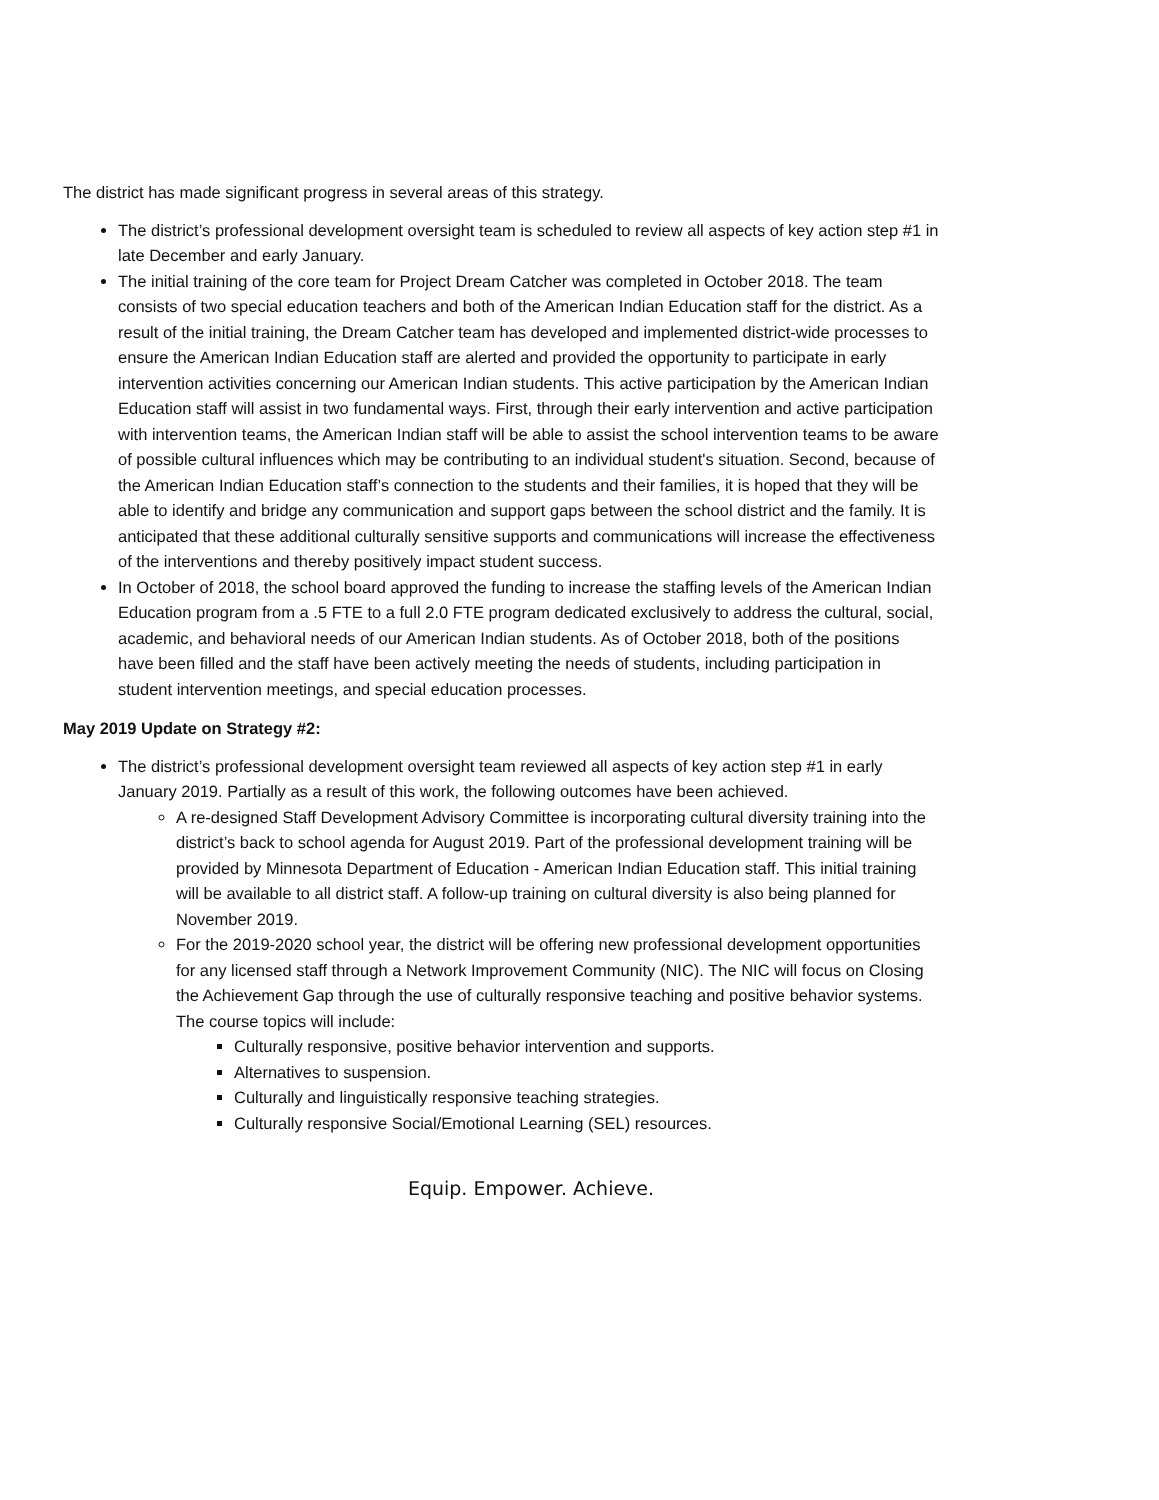The district has made significant progress in several areas of this strategy.
The district’s professional development oversight team is scheduled to review all aspects of key action step #1 in late December and early January.
The initial training of the core team for Project Dream Catcher was completed in October 2018. The team consists of two special education teachers and both of the American Indian Education staff for the district. As a result of the initial training, the Dream Catcher team has developed and implemented district-wide processes to ensure the American Indian Education staff are alerted and provided the opportunity to participate in early intervention activities concerning our American Indian students. This active participation by the American Indian Education staff will assist in two fundamental ways. First, through their early intervention and active participation with intervention teams, the American Indian staff will be able to assist the school intervention teams to be aware of possible cultural influences which may be contributing to an individual student's situation. Second, because of the American Indian Education staff’s connection to the students and their families, it is hoped that they will be able to identify and bridge any communication and support gaps between the school district and the family. It is anticipated that these additional culturally sensitive supports and communications will increase the effectiveness of the interventions and thereby positively impact student success.
In October of 2018, the school board approved the funding to increase the staffing levels of the American Indian Education program from a .5 FTE to a full 2.0 FTE program dedicated exclusively to address the cultural, social, academic, and behavioral needs of our American Indian students. As of October 2018, both of the positions have been filled and the staff have been actively meeting the needs of students, including participation in student intervention meetings, and special education processes.
May 2019 Update on Strategy #2:
The district’s professional development oversight team reviewed all aspects of key action step #1 in early January 2019. Partially as a result of this work, the following outcomes have been achieved.
A re-designed Staff Development Advisory Committee is incorporating cultural diversity training into the district’s back to school agenda for August 2019. Part of the professional development training will be provided by Minnesota Department of Education - American Indian Education staff. This initial training will be available to all district staff. A follow-up training on cultural diversity is also being planned for November 2019.
For the 2019-2020 school year, the district will be offering new professional development opportunities for any licensed staff through a Network Improvement Community (NIC). The NIC will focus on Closing the Achievement Gap through the use of culturally responsive teaching and positive behavior systems. The course topics will include:
Culturally responsive, positive behavior intervention and supports.
Alternatives to suspension.
Culturally and linguistically responsive teaching strategies.
Culturally responsive Social/Emotional Learning (SEL) resources.
Equip. Empower. Achieve.